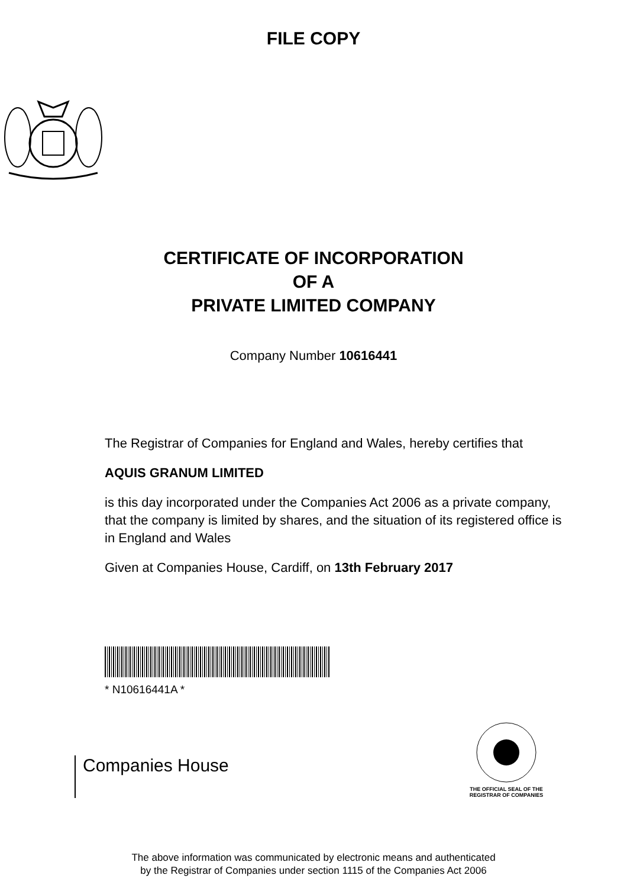FILE COPY
CERTIFICATE OF INCORPORATION
OF A
PRIVATE LIMITED COMPANY
Company Number 10616441
The Registrar of Companies for England and Wales, hereby certifies that
AQUIS GRANUM LIMITED
is this day incorporated under the Companies Act 2006 as a private company, that the company is limited by shares, and the situation of its registered office is in England and Wales
Given at Companies House, Cardiff, on 13th February 2017
* N10616441A *
Companies House
THE OFFICIAL SEAL OF THE
REGISTRAR OF COMPANIES
The above information was communicated by electronic means and authenticated
by the Registrar of Companies under section 1115 of the Companies Act 2006